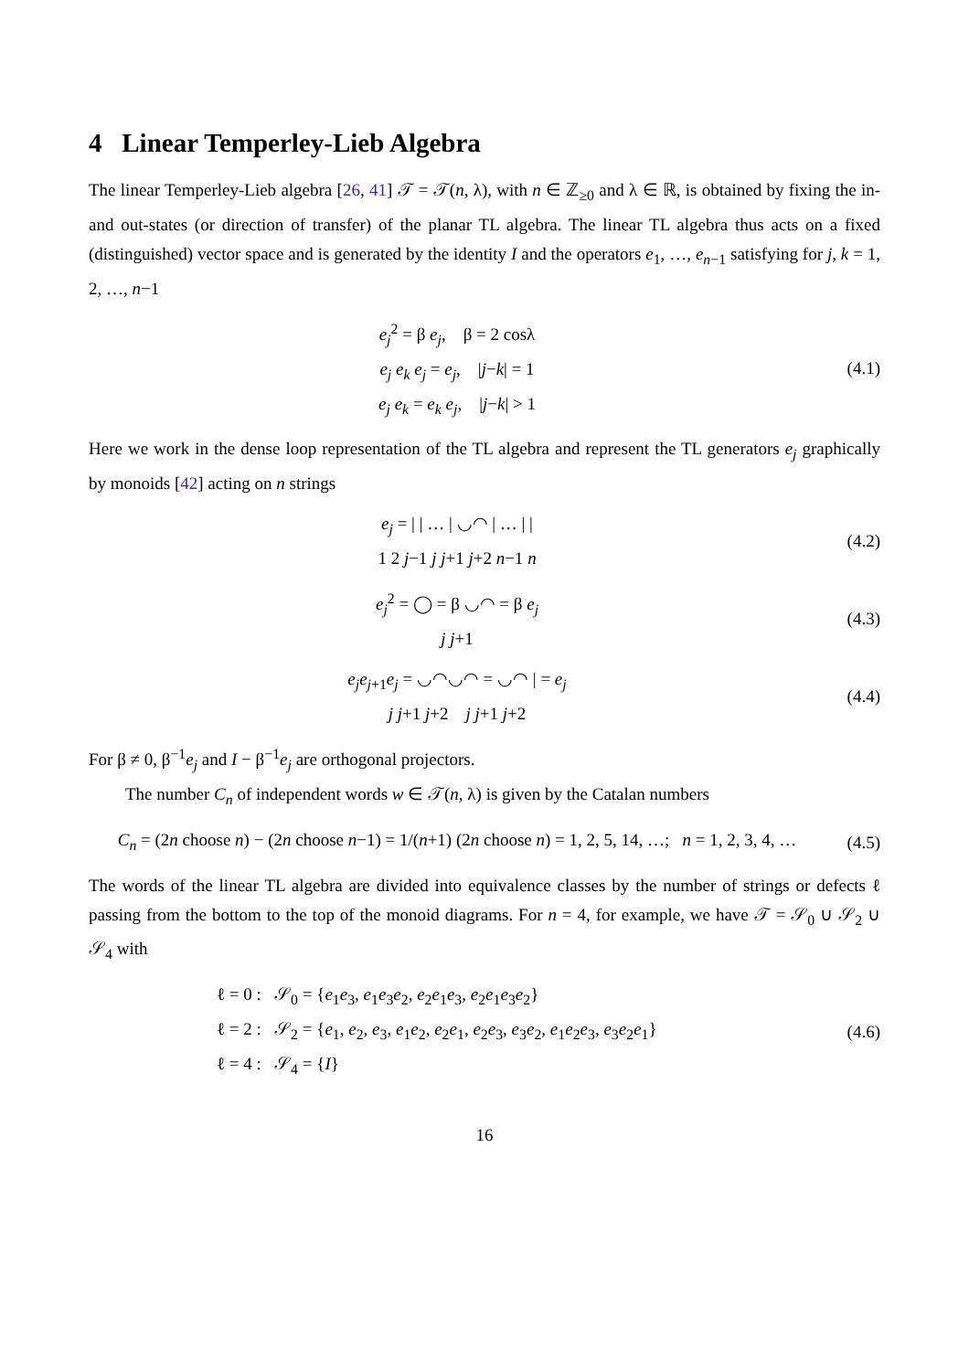4 Linear Temperley-Lieb Algebra
The linear Temperley-Lieb algebra [26, 41] 𝒯 = 𝒯(n, λ), with n ∈ ℤ<sub>≥0</sub> and λ ∈ ℝ, is obtained by fixing the in- and out-states (or direction of transfer) of the planar TL algebra. The linear TL algebra thus acts on a fixed (distinguished) vector space and is generated by the identity I and the operators e<sub>1</sub>, …, e<sub>n−1</sub> satisfying for j, k = 1, 2, …, n−1
e<sub>j</sub><sup>2</sup> = β e<sub>j</sub>, β = 2 cosλ
e<sub>j</sub> e<sub>k</sub> e<sub>j</sub> = e<sub>j</sub>, |j−k| = 1
e<sub>j</sub> e<sub>k</sub> = e<sub>k</sub> e<sub>j</sub>, |j−k| > 1
(4.1)
Here we work in the dense loop representation of the TL algebra and represent the TL generators e<sub>j</sub> graphically by monoids [42] acting on n strings
e<sub>j</sub> = | | … | ◡◠ | … | |
1 2 j−1 j j+1 j+2 n−1 n
(4.2)
e<sub>j</sub><sup>2</sup> = ◯ = β ◡◠ = β e<sub>j</sub>
j j+1
(4.3)
e<sub>j</sub>e<sub>j+1</sub>e<sub>j</sub> = ◡◠◡◠ = ◡◠ | = e<sub>j</sub>
j j+1 j+2 j j+1 j+2
(4.4)
For β ≠ 0, β<sup>−1</sup>e<sub>j</sub> and I − β<sup>−1</sup>e<sub>j</sub> are orthogonal projectors.
The number C<sub>n</sub> of independent words w ∈ 𝒯(n, λ) is given by the Catalan numbers
C<sub>n</sub> = (2n choose n) − (2n choose n−1) = 1/(n+1) (2n choose n) = 1, 2, 5, 14, …; n = 1, 2, 3, 4, …
(4.5)
The words of the linear TL algebra are divided into equivalence classes by the number of strings or defects ℓ passing from the bottom to the top of the monoid diagrams. For n = 4, for example, we have 𝒯 = 𝒮<sub>0</sub> ∪ 𝒮<sub>2</sub> ∪ 𝒮<sub>4</sub> with
ℓ = 0 : 𝒮<sub>0</sub> = {e<sub>1</sub>e<sub>3</sub>, e<sub>1</sub>e<sub>3</sub>e<sub>2</sub>, e<sub>2</sub>e<sub>1</sub>e<sub>3</sub>, e<sub>2</sub>e<sub>1</sub>e<sub>3</sub>e<sub>2</sub>}
ℓ = 2 : 𝒮<sub>2</sub> = {e<sub>1</sub>, e<sub>2</sub>, e<sub>3</sub>, e<sub>1</sub>e<sub>2</sub>, e<sub>2</sub>e<sub>1</sub>, e<sub>2</sub>e<sub>3</sub>, e<sub>3</sub>e<sub>2</sub>, e<sub>1</sub>e<sub>2</sub>e<sub>3</sub>, e<sub>3</sub>e<sub>2</sub>e<sub>1</sub>}
ℓ = 4 : 𝒮<sub>4</sub> = {I}
(4.6)
16